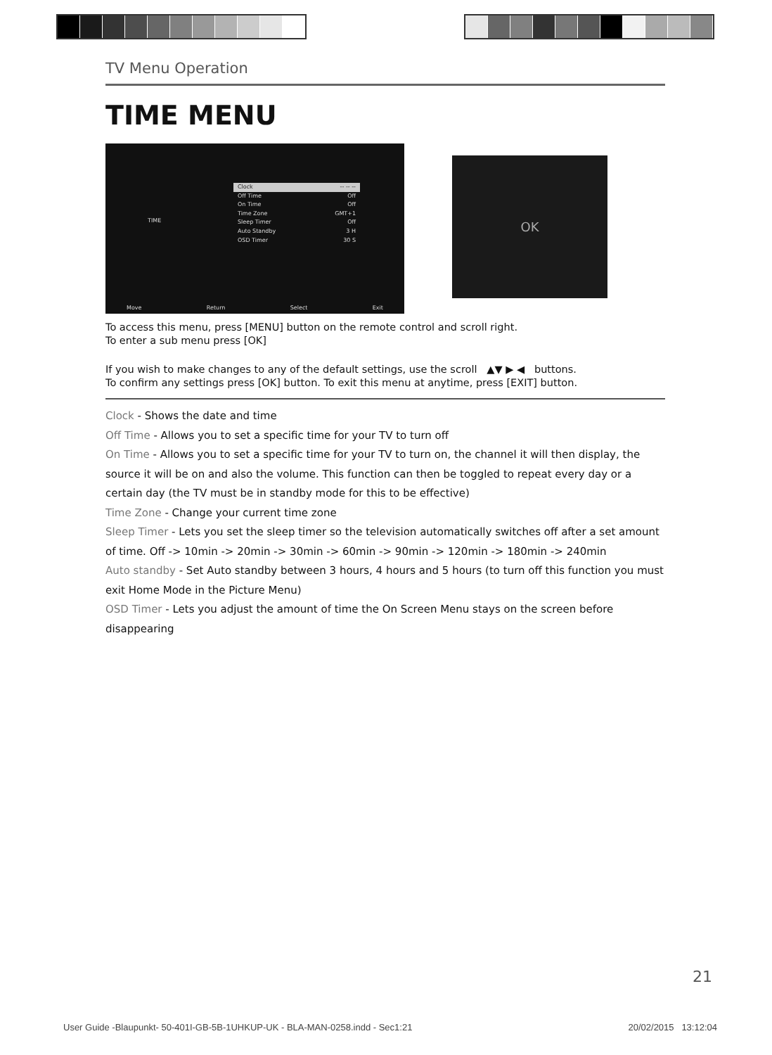TV Menu Operation
TIME MENU
TIME
Clock -- -- --
Off Time Off
On Time Off
Time Zone GMT+1
Sleep Timer Off
Auto Standby 3 H
OSD Timer 30 S
Move Return Select Exit
OK
To access this menu, press [MENU] button on the remote control and scroll right.
To enter a sub menu press [OK]
If you wish to make changes to any of the default settings, use the scroll ▲▼ ▶ ◀ buttons.
To confirm any settings press [OK] button. To exit this menu at anytime, press [EXIT] button.
Clock - Shows the date and time
Off Time - Allows you to set a specific time for your TV to turn off
On Time - Allows you to set a specific time for your TV to turn on, the channel it will then display, the source it will be on and also the volume. This function can then be toggled to repeat every day or a certain day (the TV must be in standby mode for this to be effective)
Time Zone - Change your current time zone
Sleep Timer - Lets you set the sleep timer so the television automatically switches off after a set amount of time. Off -> 10min -> 20min -> 30min -> 60min -> 90min -> 120min -> 180min -> 240min
Auto standby - Set Auto standby between 3 hours, 4 hours and 5 hours (to turn off this function you must exit Home Mode in the Picture Menu)
OSD Timer - Lets you adjust the amount of time the On Screen Menu stays on the screen before disappearing
21
User Guide -Blaupunkt- 50-401I-GB-5B-1UHKUP-UK - BLA-MAN-0258.indd - Sec1:21 20/02/2015 13:12:04